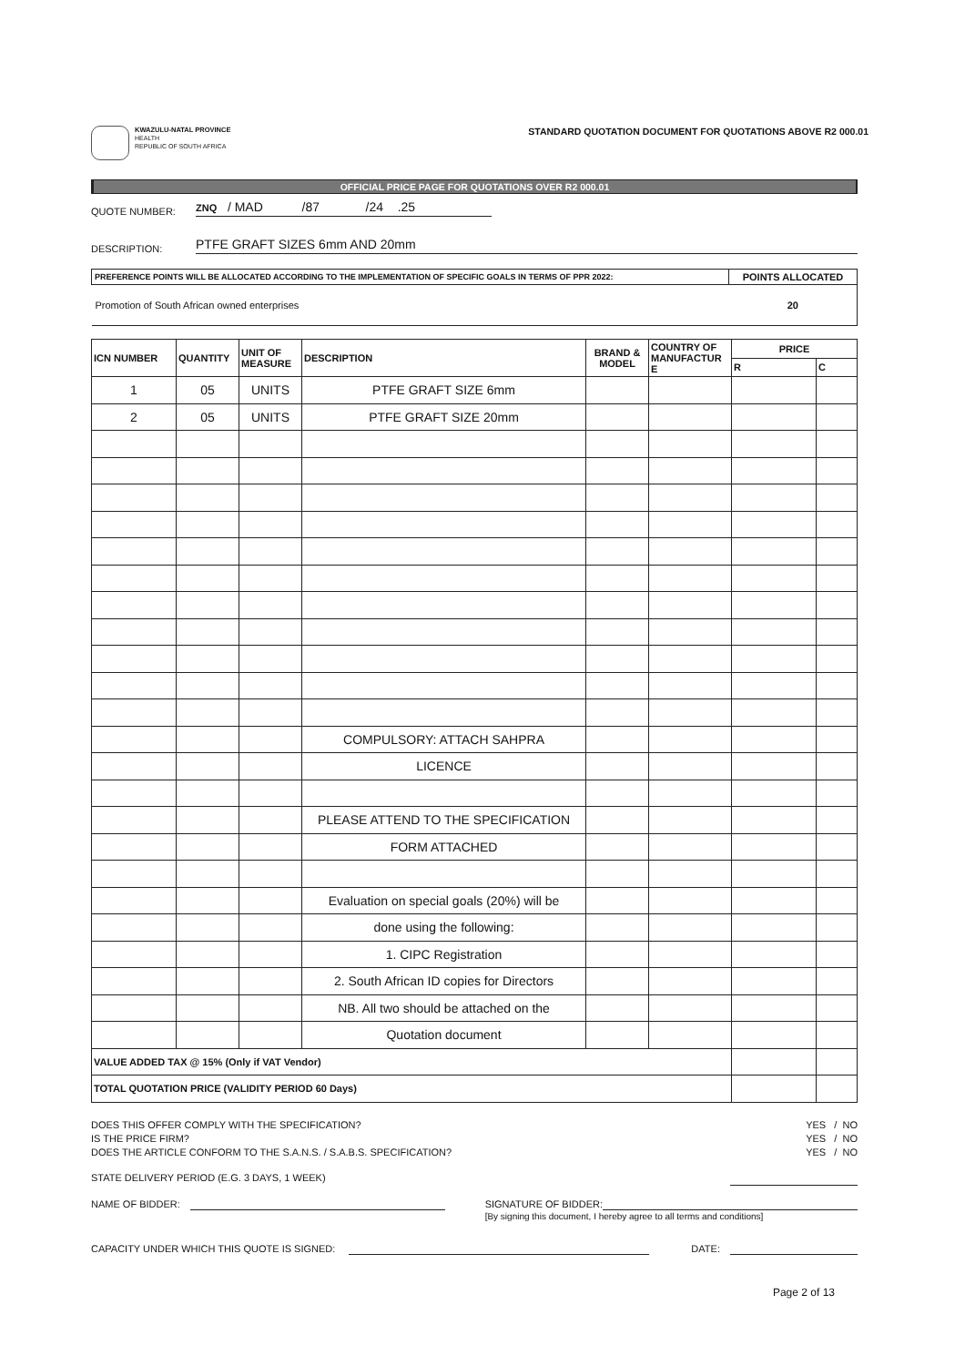KWAZULU-NATAL PROVINCE
HEALTH
REPUBLIC OF SOUTH AFRICA
STANDARD QUOTATION DOCUMENT FOR QUOTATIONS ABOVE R2 000.01
OFFICIAL PRICE PAGE FOR QUOTATIONS OVER R2 000.01
QUOTE NUMBER: ZNQ / MAD /87 /24 .25
DESCRIPTION: PTFE GRAFT SIZES 6mm AND 20mm
| PREFERENCE POINTS WILL BE ALLOCATED ACCORDING TO THE IMPLEMENTATION OF SPECIFIC GOALS IN TERMS OF PPR 2022: | POINTS ALLOCATED |
| --- | --- |
| Promotion of South African owned enterprises | 20 |
| ICN NUMBER | QUANTITY | UNIT OF MEASURE | DESCRIPTION | BRAND & MODEL | COUNTRY OF MANUFACTUR E | PRICE | |
| --- | --- | --- | --- | --- | --- | --- | --- |
| | | | | | | R | C |
| 1 | 05 | UNITS | PTFE GRAFT SIZE 6mm | | | | |
| 2 | 05 | UNITS | PTFE GRAFT SIZE 20mm | | | | |
| | | | COMPULSORY: ATTACH SAHPRA | | | | |
| | | | LICENCE | | | | |
| | | | PLEASE ATTEND TO THE SPECIFICATION | | | | |
| | | | FORM ATTACHED | | | | |
| | | | Evaluation on special goals (20%) will be | | | | |
| | | | done using the following: | | | | |
| | | | 1. CIPC Registration | | | | |
| | | | 2. South African ID copies for Directors | | | | |
| | | | NB. All two should be attached on the | | | | |
| | | | Quotation document | | | | |
| VALUE ADDED TAX @ 15% (Only if VAT Vendor) | | | | | | | |
| TOTAL QUOTATION PRICE (VALIDITY PERIOD 60 Days) | | | | | | | |
DOES THIS OFFER COMPLY WITH THE SPECIFICATION? YES / NO
IS THE PRICE FIRM? YES / NO
DOES THE ARTICLE CONFORM TO THE S.A.N.S. / S.A.B.S. SPECIFICATION? YES / NO
STATE DELIVERY PERIOD (E.G. 3 DAYS, 1 WEEK)
NAME OF BIDDER: SIGNATURE OF BIDDER:
[By signing this document, I hereby agree to all terms and conditions]
CAPACITY UNDER WHICH THIS QUOTE IS SIGNED: DATE:
Page 2 of 13